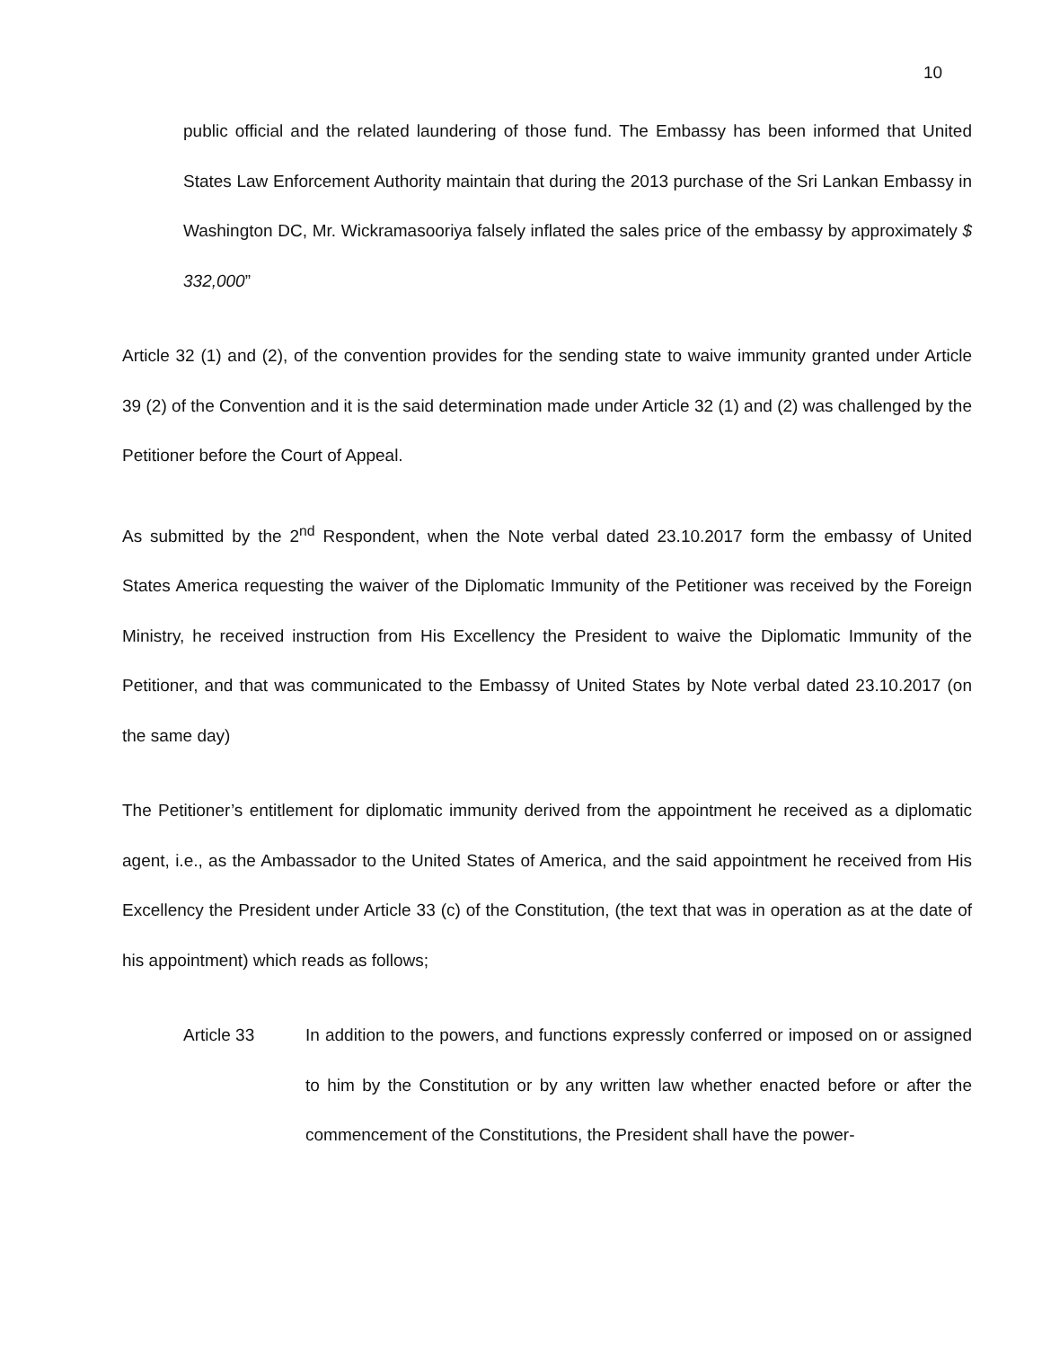10
public official and the related laundering of those fund. The Embassy has been informed that United States Law Enforcement Authority maintain that during the 2013 purchase of the Sri Lankan Embassy in Washington DC, Mr. Wickramasooriya falsely inflated the sales price of the embassy by approximately $ 332,000”
Article 32 (1) and (2), of the convention provides for the sending state to waive immunity granted under Article 39 (2) of the Convention and it is the said determination made under Article 32 (1) and (2) was challenged by the Petitioner before the Court of Appeal.
As submitted by the 2<sup>nd</sup> Respondent, when the Note verbal dated 23.10.2017 form the embassy of United States America requesting the waiver of the Diplomatic Immunity of the Petitioner was received by the Foreign Ministry, he received instruction from His Excellency the President to waive the Diplomatic Immunity of the Petitioner, and that was communicated to the Embassy of United States by Note verbal dated 23.10.2017 (on the same day)
The Petitioner’s entitlement for diplomatic immunity derived from the appointment he received as a diplomatic agent, i.e., as the Ambassador to the United States of America, and the said appointment he received from His Excellency the President under Article 33 (c) of the Constitution, (the text that was in operation as at the date of his appointment) which reads as follows;
Article 33 In addition to the powers, and functions expressly conferred or imposed on or assigned to him by the Constitution or by any written law whether enacted before or after the commencement of the Constitutions, the President shall have the power-